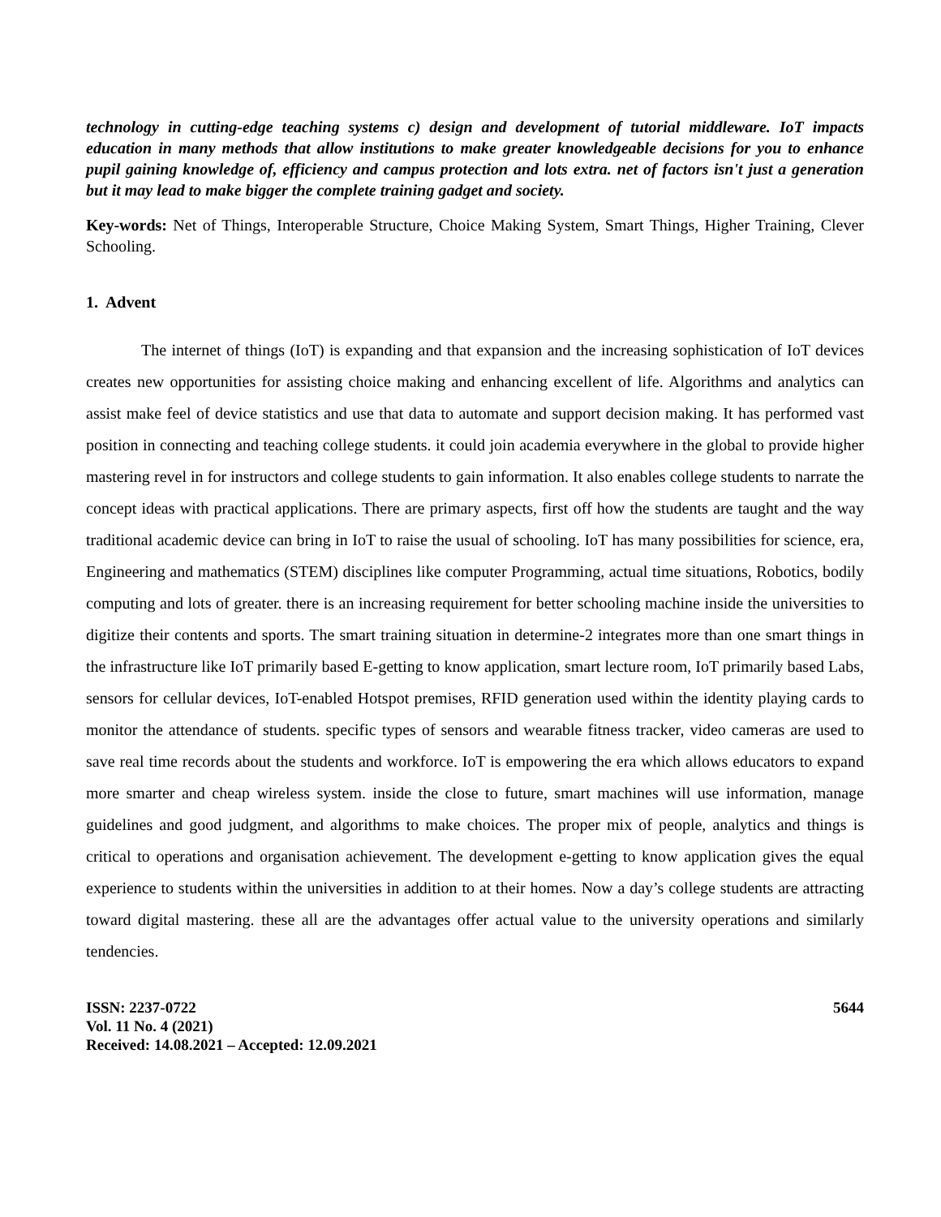technology in cutting-edge teaching systems c) design and development of tutorial middleware. IoT impacts education in many methods that allow institutions to make greater knowledgeable decisions for you to enhance pupil gaining knowledge of, efficiency and campus protection and lots extra. net of factors isn't just a generation but it may lead to make bigger the complete training gadget and society.
Key-words: Net of Things, Interoperable Structure, Choice Making System, Smart Things, Higher Training, Clever Schooling.
1. Advent
The internet of things (IoT) is expanding and that expansion and the increasing sophistication of IoT devices creates new opportunities for assisting choice making and enhancing excellent of life. Algorithms and analytics can assist make feel of device statistics and use that data to automate and support decision making. It has performed vast position in connecting and teaching college students. it could join academia everywhere in the global to provide higher mastering revel in for instructors and college students to gain information. It also enables college students to narrate the concept ideas with practical applications. There are primary aspects, first off how the students are taught and the way traditional academic device can bring in IoT to raise the usual of schooling. IoT has many possibilities for science, era, Engineering and mathematics (STEM) disciplines like computer Programming, actual time situations, Robotics, bodily computing and lots of greater. there is an increasing requirement for better schooling machine inside the universities to digitize their contents and sports. The smart training situation in determine-2 integrates more than one smart things in the infrastructure like IoT primarily based E-getting to know application, smart lecture room, IoT primarily based Labs, sensors for cellular devices, IoT-enabled Hotspot premises, RFID generation used within the identity playing cards to monitor the attendance of students. specific types of sensors and wearable fitness tracker, video cameras are used to save real time records about the students and workforce. IoT is empowering the era which allows educators to expand more smarter and cheap wireless system. inside the close to future, smart machines will use information, manage guidelines and good judgment, and algorithms to make choices. The proper mix of people, analytics and things is critical to operations and organisation achievement. The development e-getting to know application gives the equal experience to students within the universities in addition to at their homes. Now a day’s college students are attracting toward digital mastering. these all are the advantages offer actual value to the university operations and similarly tendencies.
ISSN: 2237-0722
Vol. 11 No. 4 (2021)
Received: 14.08.2021 – Accepted: 12.09.2021
5644